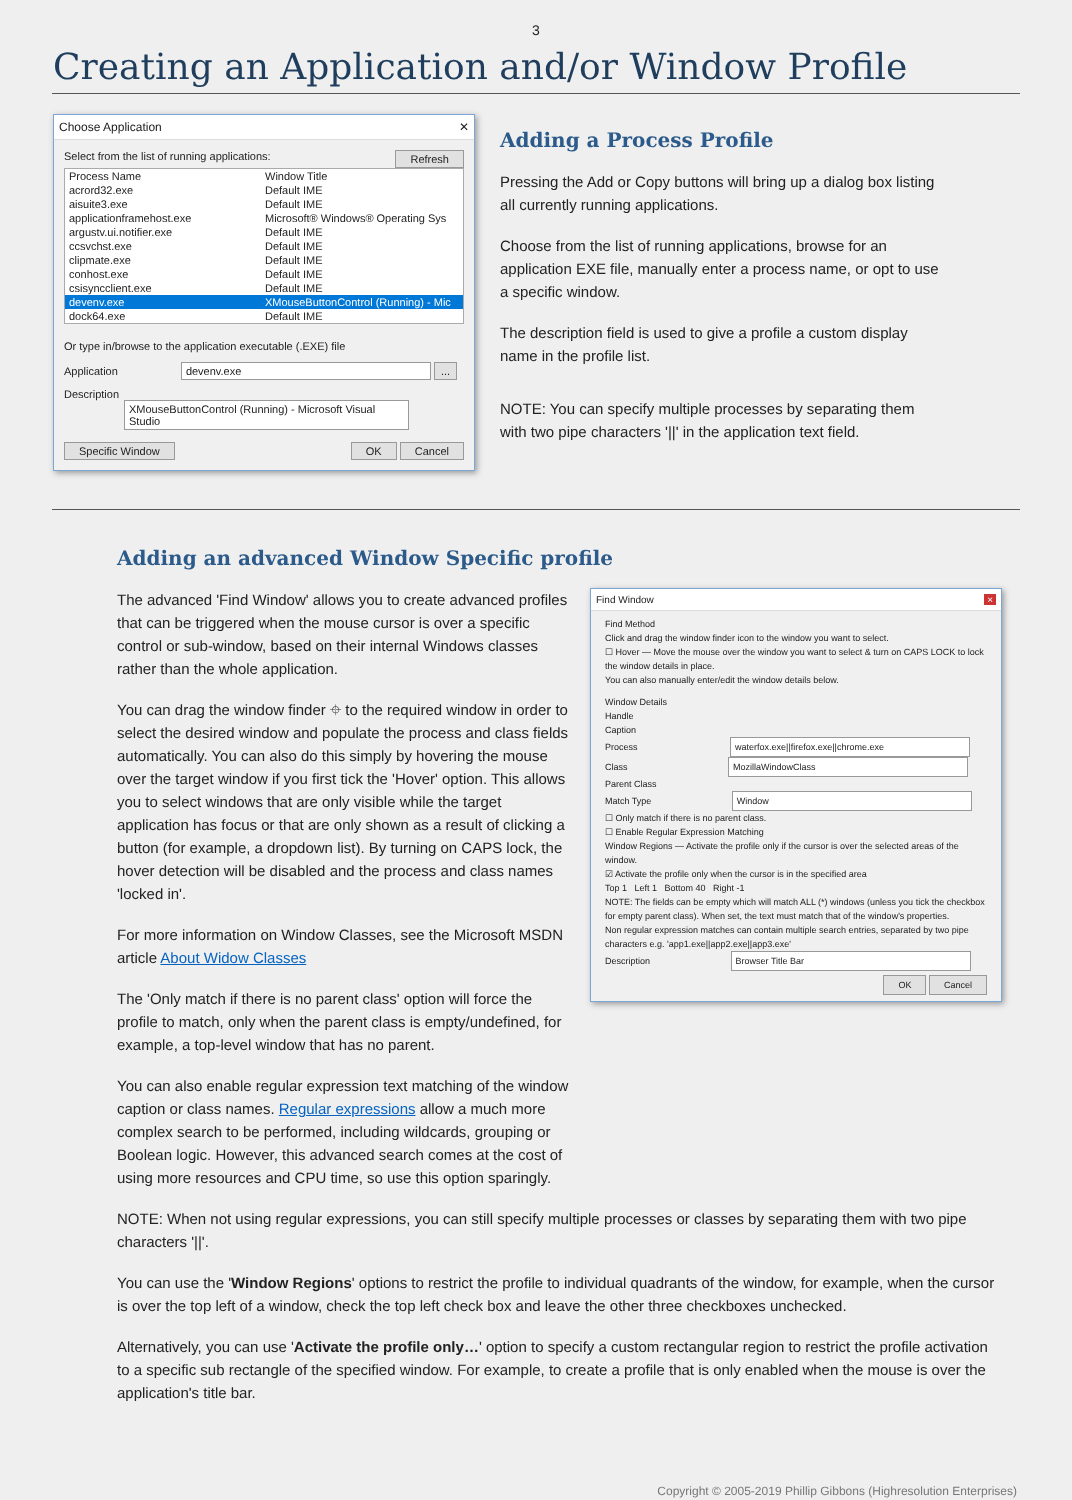3
Creating an Application and/or Window Profile
Choose Application ✕
Select from the list of running applications: Refresh
Process Name Window Title
acrord32.exe Default IME
aisuite3.exe Default IME
applicationframehost.exe Microsoft® Windows® Operating Sys
argustv.ui.notifier.exe Default IME
ccsvchst.exe Default IME
clipmate.exe Default IME
conhost.exe Default IME
csisyncclient.exe Default IME
devenv.exe XMouseButtonControl (Running) - Mic
dock64.exe Default IME
Or type in/browse to the application executable (.EXE) file
Application devenv.exe ...
Description XMouseButtonControl (Running) - Microsoft Visual Studio
Specific Window OK Cancel
Adding a Process Profile
Pressing the Add or Copy buttons will bring up a dialog box listing all currently running applications.
Choose from the list of running applications, browse for an application EXE file, manually enter a process name, or opt to use a specific window.
The description field is used to give a profile a custom display name in the profile list.
NOTE: You can specify multiple processes by separating them with two pipe characters '||' in the application text field.
Adding an advanced Window Specific profile
The advanced 'Find Window' allows you to create advanced profiles that can be triggered when the mouse cursor is over a specific control or sub-window, based on their internal Windows classes rather than the whole application.
You can drag the window finder ⌖ to the required window in order to select the desired window and populate the process and class fields automatically. You can also do this simply by hovering the mouse over the target window if you first tick the 'Hover' option. This allows you to select windows that are only visible while the target application has focus or that are only shown as a result of clicking a button (for example, a dropdown list). By turning on CAPS lock, the hover detection will be disabled and the process and class names 'locked in'.
For more information on Window Classes, see the Microsoft MSDN article About Widow Classes
The 'Only match if there is no parent class' option will force the profile to match, only when the parent class is empty/undefined, for example, a top-level window that has no parent.
You can also enable regular expression text matching of the window caption or class names. Regular expressions allow a much more complex search to be performed, including wildcards, grouping or Boolean logic. However, this advanced search comes at the cost of using more resources and CPU time, so use this option sparingly.
Find Window ×
Find Method
Click and drag the window finder icon to the window you want to select.
☐ Hover — Move the mouse over the window you want to select & turn on CAPS LOCK to lock the window details in place.
You can also manually enter/edit the window details below.
Window Details
Handle
Caption
Process waterfox.exe||firefox.exe||chrome.exe
Class MozillaWindowClass
Parent Class
Match Type Window
☐ Only match if there is no parent class.
☐ Enable Regular Expression Matching
Window Regions — Activate the profile only if the cursor is over the selected areas of the window.
☑ Activate the profile only when the cursor is in the specified area
Top 1 Left 1 Bottom 40 Right -1
NOTE: The fields can be empty which will match ALL (*) windows (unless you tick the checkbox for empty parent class). When set, the text must match that of the window's properties.
Non regular expression matches can contain multiple search entries, separated by two pipe characters e.g. 'app1.exe||app2.exe||app3.exe'
Description Browser Title Bar
OK Cancel
NOTE: When not using regular expressions, you can still specify multiple processes or classes by separating them with two pipe characters '||'.
You can use the 'Window Regions' options to restrict the profile to individual quadrants of the window, for example, when the cursor is over the top left of a window, check the top left check box and leave the other three checkboxes unchecked.
Alternatively, you can use 'Activate the profile only…' option to specify a custom rectangular region to restrict the profile activation to a specific sub rectangle of the specified window. For example, to create a profile that is only enabled when the mouse is over the application's title bar.
Copyright © 2005-2019 Phillip Gibbons (Highresolution Enterprises)